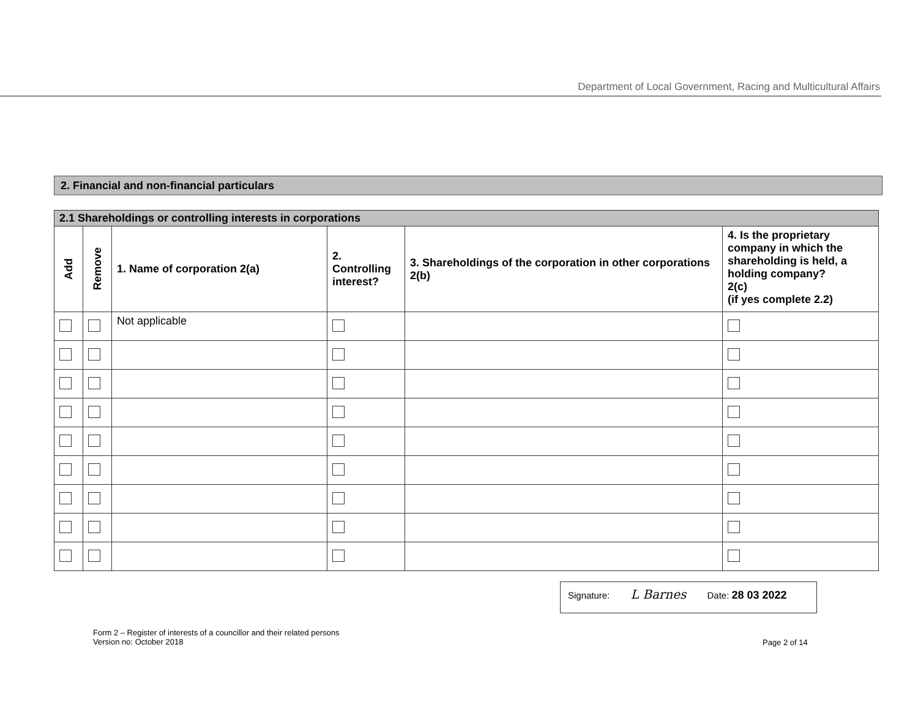Department of Local Government, Racing and Multicultural Affairs
2. Financial and non-financial particulars
| 2.1 Shareholdings or controlling interests in corporations | | | | | |
| Add | Remove | 1. Name of corporation 2(a) | 2. Controlling interest? | 3. Shareholdings of the corporation in other corporations 2(b) | 4. Is the proprietary company in which the shareholding is held, a holding company? 2(c) (if yes complete 2.2) |
| | | Not applicable | | | |
Signature: L Barnes Date: 28 03 2022
Form 2 – Register of interests of a councillor and their related persons
Version no: October 2018
Page 2 of 14